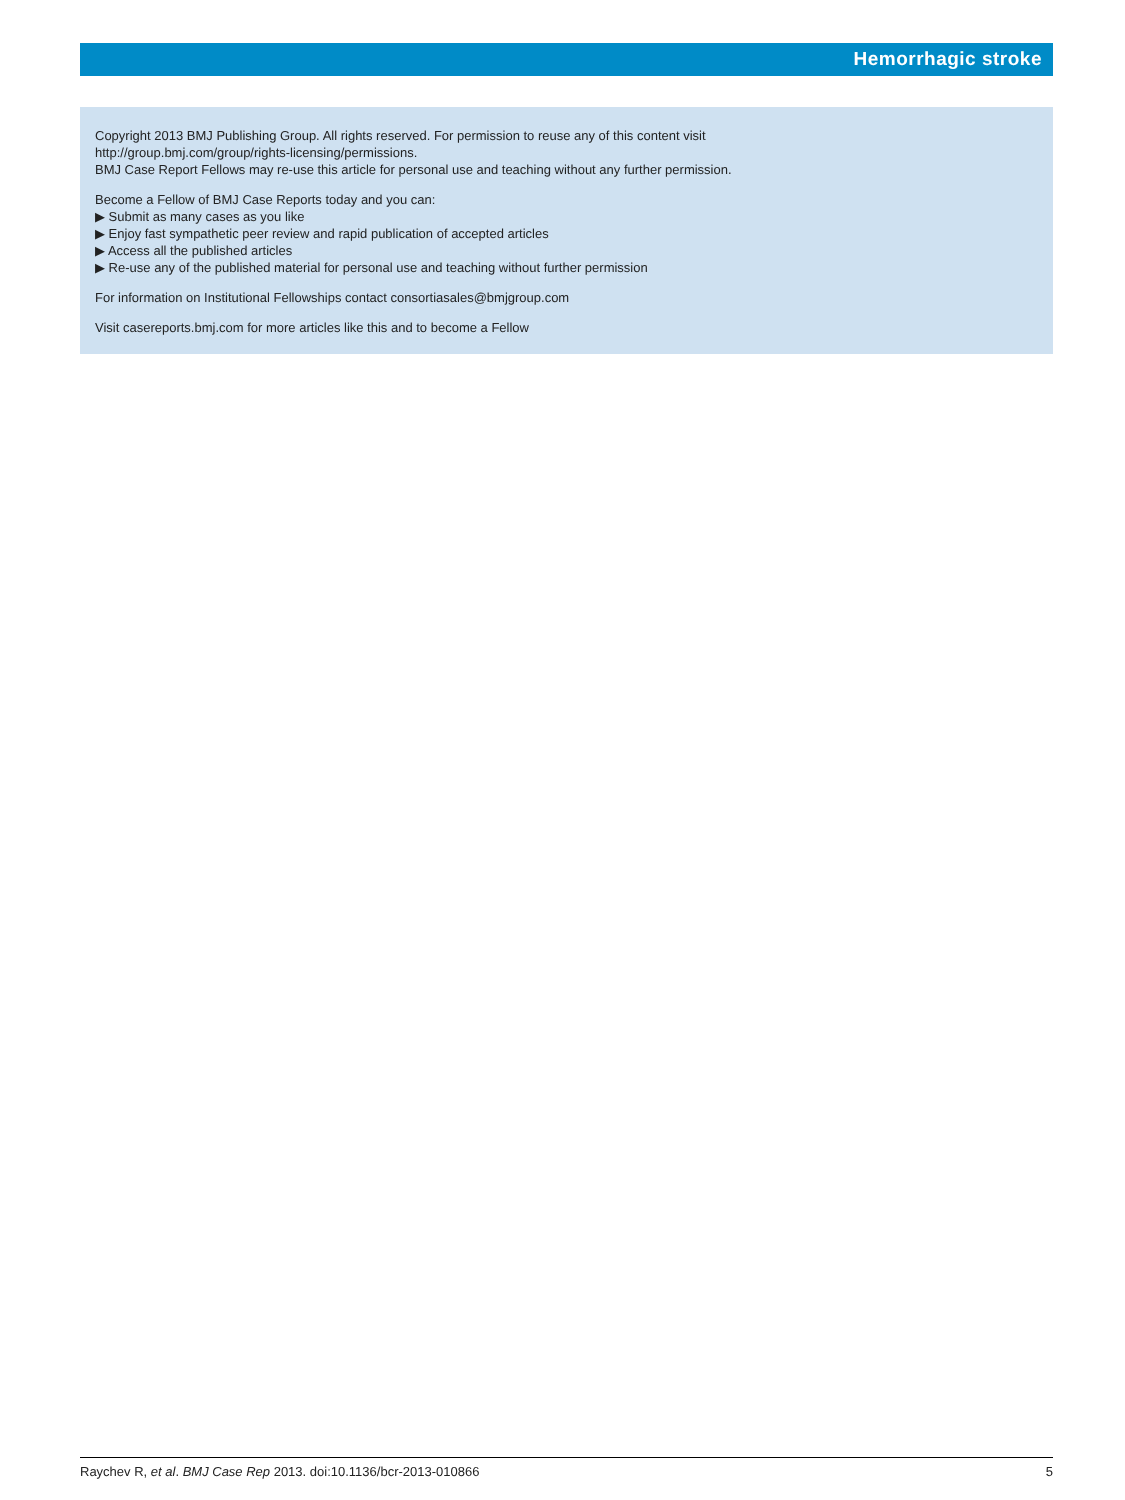Hemorrhagic stroke
Copyright 2013 BMJ Publishing Group. All rights reserved. For permission to reuse any of this content visit
http://group.bmj.com/group/rights-licensing/permissions.
BMJ Case Report Fellows may re-use this article for personal use and teaching without any further permission.
Become a Fellow of BMJ Case Reports today and you can:
▶ Submit as many cases as you like
▶ Enjoy fast sympathetic peer review and rapid publication of accepted articles
▶ Access all the published articles
▶ Re-use any of the published material for personal use and teaching without further permission
For information on Institutional Fellowships contact consortiasales@bmjgroup.com
Visit casereports.bmj.com for more articles like this and to become a Fellow
Raychev R, et al. BMJ Case Rep 2013. doi:10.1136/bcr-2013-010866 5